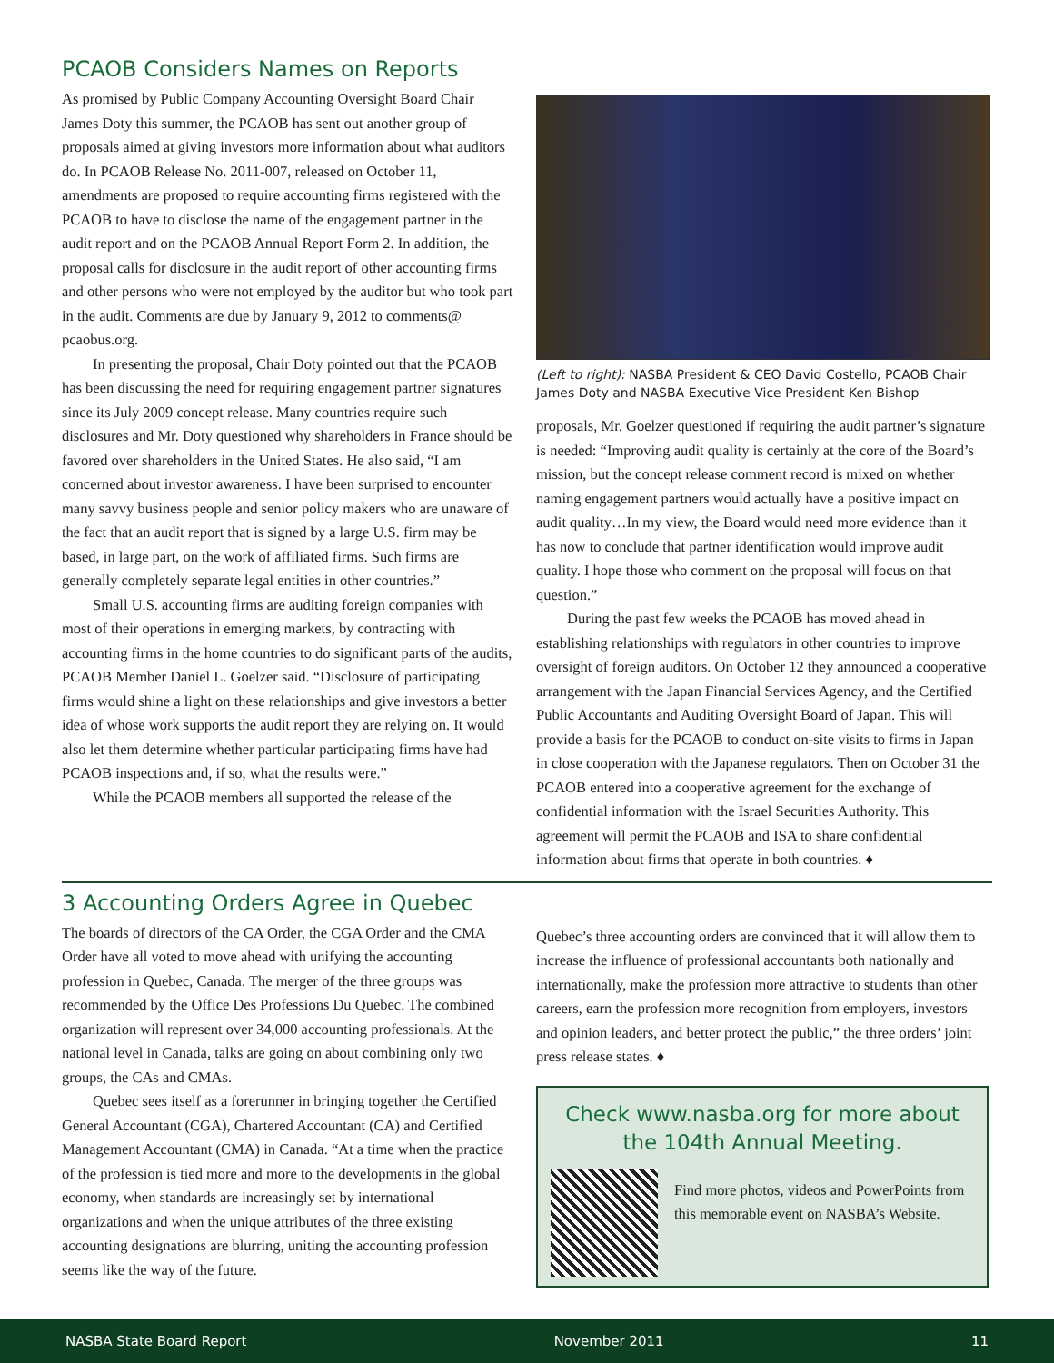PCAOB Considers Names on Reports
As promised by Public Company Accounting Oversight Board Chair James Doty this summer, the PCAOB has sent out another group of proposals aimed at giving investors more information about what auditors do. In PCAOB Release No. 2011-007, released on October 11, amendments are proposed to require accounting firms registered with the PCAOB to have to disclose the name of the engagement partner in the audit report and on the PCAOB Annual Report Form 2. In addition, the proposal calls for disclosure in the audit report of other accounting firms and other persons who were not employed by the auditor but who took part in the audit. Comments are due by January 9, 2012 to comments@ pcaobus.org.
In presenting the proposal, Chair Doty pointed out that the PCAOB has been discussing the need for requiring engagement partner signatures since its July 2009 concept release. Many countries require such disclosures and Mr. Doty questioned why shareholders in France should be favored over shareholders in the United States. He also said, “I am concerned about investor awareness. I have been surprised to encounter many savvy business people and senior policy makers who are unaware of the fact that an audit report that is signed by a large U.S. firm may be based, in large part, on the work of affiliated firms. Such firms are generally completely separate legal entities in other countries.”
Small U.S. accounting firms are auditing foreign companies with most of their operations in emerging markets, by contracting with accounting firms in the home countries to do significant parts of the audits, PCAOB Member Daniel L. Goelzer said. “Disclosure of participating firms would shine a light on these relationships and give investors a better idea of whose work supports the audit report they are relying on. It would also let them determine whether particular participating firms have had PCAOB inspections and, if so, what the results were.”
While the PCAOB members all supported the release of the
(Left to right): NASBA President & CEO David Costello, PCAOB Chair James Doty and NASBA Executive Vice President Ken Bishop
proposals, Mr. Goelzer questioned if requiring the audit partner’s signature is needed: “Improving audit quality is certainly at the core of the Board’s mission, but the concept release comment record is mixed on whether naming engagement partners would actually have a positive impact on audit quality…In my view, the Board would need more evidence than it has now to conclude that partner identification would improve audit quality. I hope those who comment on the proposal will focus on that question.”
During the past few weeks the PCAOB has moved ahead in establishing relationships with regulators in other countries to improve oversight of foreign auditors. On October 12 they announced a cooperative arrangement with the Japan Financial Services Agency, and the Certified Public Accountants and Auditing Oversight Board of Japan. This will provide a basis for the PCAOB to conduct on-site visits to firms in Japan in close cooperation with the Japanese regulators. Then on October 31 the PCAOB entered into a cooperative agreement for the exchange of confidential information with the Israel Securities Authority. This agreement will permit the PCAOB and ISA to share confidential information about firms that operate in both countries. ♦
3 Accounting Orders Agree in Quebec
The boards of directors of the CA Order, the CGA Order and the CMA Order have all voted to move ahead with unifying the accounting profession in Quebec, Canada. The merger of the three groups was recommended by the Office Des Professions Du Quebec. The combined organization will represent over 34,000 accounting professionals. At the national level in Canada, talks are going on about combining only two groups, the CAs and CMAs.
Quebec sees itself as a forerunner in bringing together the Certified General Accountant (CGA), Chartered Accountant (CA) and Certified Management Accountant (CMA) in Canada. “At a time when the practice of the profession is tied more and more to the developments in the global economy, when standards are increasingly set by international organizations and when the unique attributes of the three existing accounting designations are blurring, uniting the accounting profession seems like the way of the future.
Quebec’s three accounting orders are convinced that it will allow them to increase the influence of professional accountants both nationally and internationally, make the profession more attractive to students than other careers, earn the profession more recognition from employers, investors and opinion leaders, and better protect the public,” the three orders’ joint press release states. ♦
Check www.nasba.org for more about the 104th Annual Meeting.
Find more photos, videos and PowerPoints from this memorable event on NASBA’s Website.
NASBA State Board Report November 2011 11